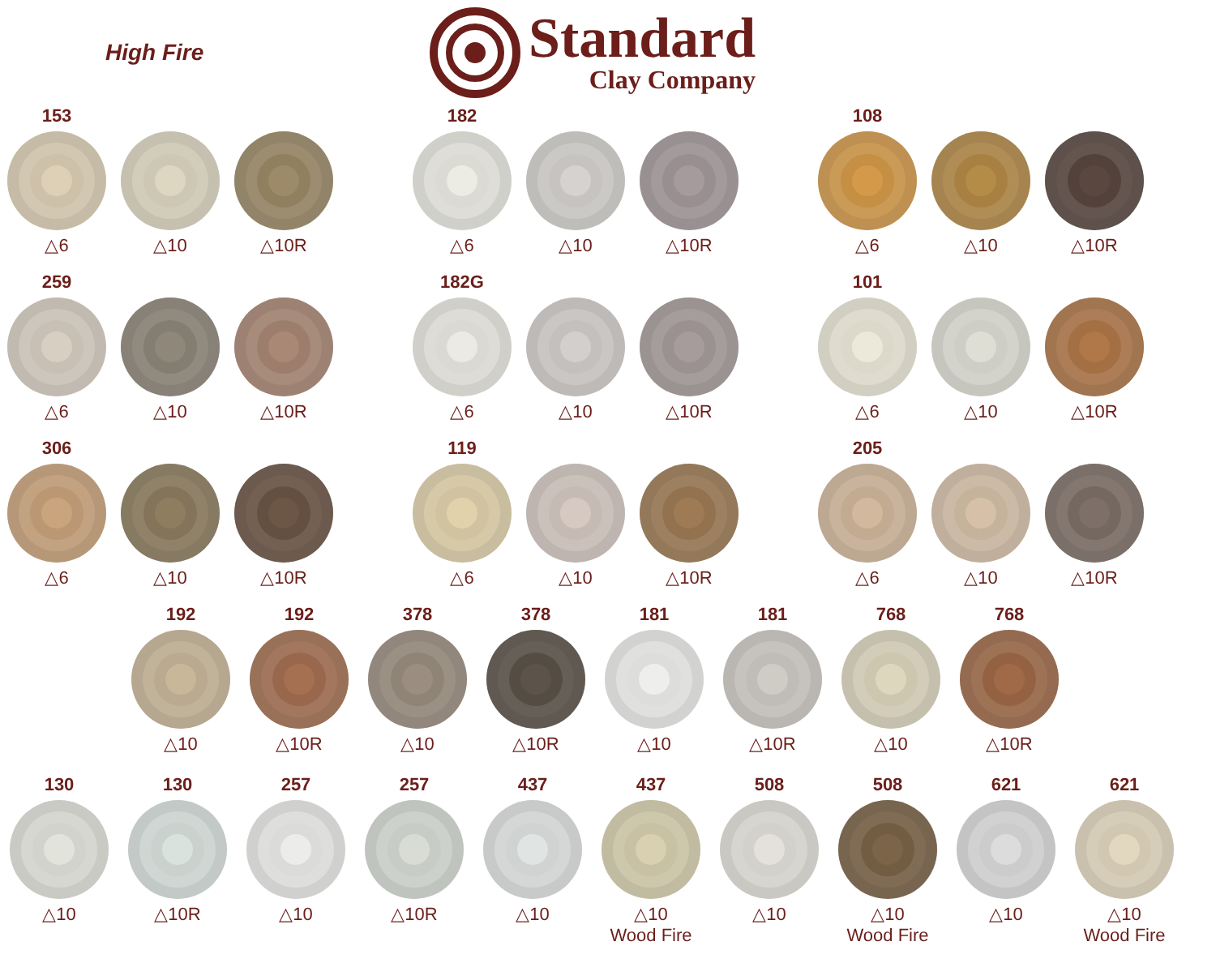High Fire
Standard
Clay Company
153
△6
△10
△10R
182
△6
△10
△10R
108
△6
△10
△10R
259
△6
△10
△10R
182G
△6
△10
△10R
101
△6
△10
△10R
306
△6
△10
△10R
119
△6
△10
△10R
205
△6
△10
△10R
192
△10
192
△10R
378
△10
378
△10R
181
△10
181
△10R
768
△10
768
△10R
130
△10
130
△10R
257
△10
257
△10R
437
△10
437
△10
Wood Fire
508
△10
508
△10
Wood Fire
621
△10
621
△10
Wood Fire